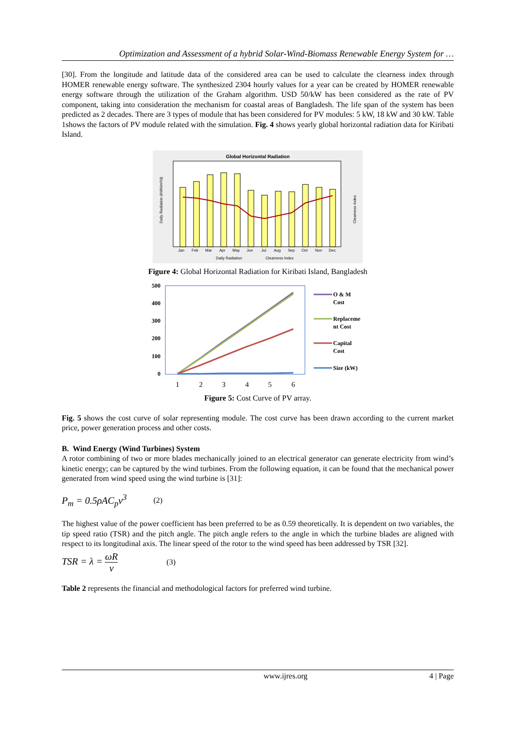Optimization and Assessment of a hybrid Solar-Wind-Biomass Renewable Energy System for …
[30]. From the longitude and latitude data of the considered area can be used to calculate the clearness index through HOMER renewable energy software. The synthesized 2304 hourly values for a year can be created by HOMER renewable energy software through the utilization of the Graham algorithm. USD 50/kW has been considered as the rate of PV component, taking into consideration the mechanism for coastal areas of Bangladesh. The life span of the system has been predicted as 2 decades. There are 3 types of module that has been considered for PV modules: 5 kW, 18 kW and 30 kW. Table 1shows the factors of PV module related with the simulation. Fig. 4 shows yearly global horizontal radiation data for Kiribati Island.
Global Horizontal Radiation
Daily Radiation (kWh/m²/d)
Clearness Index
Jan
Feb
Mar
Apr
May
Jun
Jul
Aug
Sep
Oct
Nov
Dec
Daily Radiation
Clearness Index
Figure 4: Global Horizontal Radiation for Kiribati Island, Bangladesh
500
400
300
200
100
0
1
2
3
4
5
6
O & M
Cost
Replaceme
nt Cost
Capital
Cost
Size (kW)
Figure 5: Cost Curve of PV array.
Fig. 5 shows the cost curve of solar representing module. The cost curve has been drawn according to the current market price, power generation process and other costs.
B. Wind Energy (Wind Turbines) System
A rotor combining of two or more blades mechanically joined to an electrical generator can generate electricity from wind’s kinetic energy; can be captured by the wind turbines. From the following equation, it can be found that the mechanical power generated from wind speed using the wind turbine is [31]:
P<sub>m</sub> = 0.5ρAC<sub>p</sub>v<sup>3</sup> (2)
The highest value of the power coefficient has been preferred to be as 0.59 theoretically. It is dependent on two variables, the tip speed ratio (TSR) and the pitch angle. The pitch angle refers to the angle in which the turbine blades are aligned with respect to its longitudinal axis. The linear speed of the rotor to the wind speed has been addressed by TSR [32].
TSR = λ = ωR v (3)
Table 2 represents the financial and methodological factors for preferred wind turbine.
www.ijres.org 4 | Page